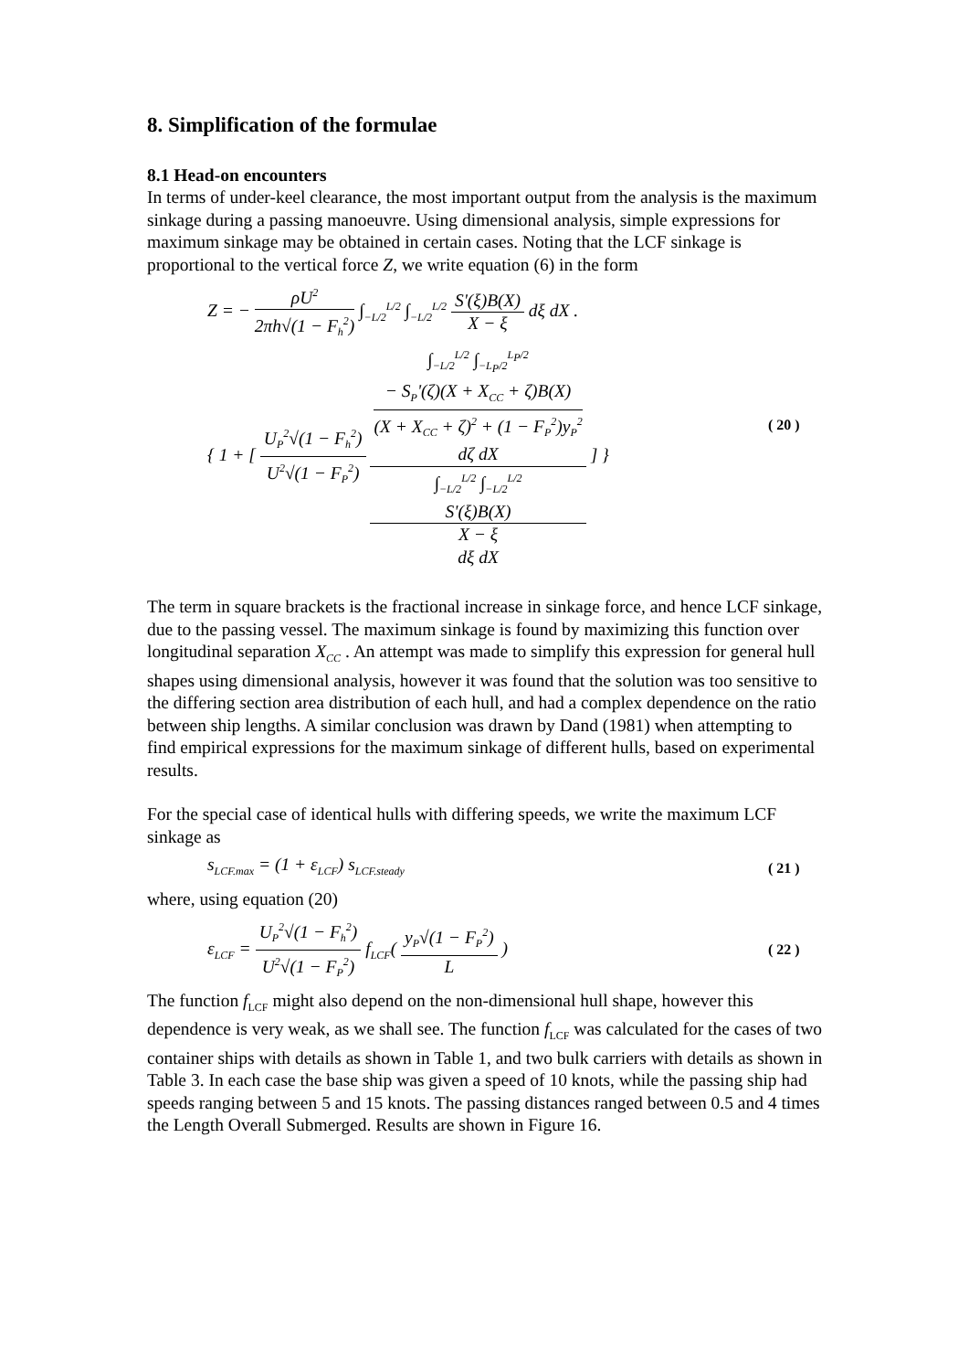8. Simplification of the formulae
8.1 Head-on encounters
In terms of under-keel clearance, the most important output from the analysis is the maximum sinkage during a passing manoeuvre. Using dimensional analysis, simple expressions for maximum sinkage may be obtained in certain cases. Noting that the LCF sinkage is proportional to the vertical force Z, we write equation (6) in the form
Z = − ρU<sup>2</sup> 2πh√(1 − F<sub>h</sub><sup>2</sup>) ∫<sub>−L/2</sub><sup>L/2</sup> ∫<sub>−L/2</sub><sup>L/2</sup> S'(ξ)B(X) X − ξ dξ dX .
{ 1 + [ U<sub>P</sub><sup>2</sup>√(1 − F<sub>h</sub><sup>2</sup>) U<sup>2</sup>√(1 − F<sub>P</sub><sup>2</sup>) ∫<sub>−L/2</sub><sup>L/2</sup> ∫<sub>−L<sub>P</sub>/2</sub><sup>L<sub>P</sub>/2</sup>
− S<sub>P</sub>'(ζ)(X + X<sub>CC</sub> + ζ)B(X)
(X + X<sub>CC</sub> + ζ)<sup>2</sup> + (1 − F<sub>P</sub><sup>2</sup>)y<sub>P</sub><sup>2</sup>
dζ dX ∫<sub>−L/2</sub><sup>L/2</sup> ∫<sub>−L/2</sub><sup>L/2</sup>
S'(ξ)B(X)
X − ξ
dξ dX ] }
( 20 )
The term in square brackets is the fractional increase in sinkage force, and hence LCF sinkage, due to the passing vessel. The maximum sinkage is found by maximizing this function over longitudinal separation X<sub>CC</sub> . An attempt was made to simplify this expression for general hull shapes using dimensional analysis, however it was found that the solution was too sensitive to the differing section area distribution of each hull, and had a complex dependence on the ratio between ship lengths. A similar conclusion was drawn by Dand (1981) when attempting to find empirical expressions for the maximum sinkage of different hulls, based on experimental results.
For the special case of identical hulls with differing speeds, we write the maximum LCF sinkage as
s<sub>LCF.max</sub> = (1 + ε<sub>LCF</sub>) s<sub>LCF.steady</sub>
( 21 )
where, using equation (20)
ε<sub>LCF</sub> = U<sub>P</sub><sup>2</sup>√(1 − F<sub>h</sub><sup>2</sup>) U<sup>2</sup>√(1 − F<sub>P</sub><sup>2</sup>) f<sub>LCF</sub>( y<sub>P</sub>√(1 − F<sub>P</sub><sup>2</sup>) L )
( 22 )
The function f<sub>LCF</sub> might also depend on the non-dimensional hull shape, however this dependence is very weak, as we shall see. The function f<sub>LCF</sub> was calculated for the cases of two container ships with details as shown in Table 1, and two bulk carriers with details as shown in Table 3. In each case the base ship was given a speed of 10 knots, while the passing ship had speeds ranging between 5 and 15 knots. The passing distances ranged between 0.5 and 4 times the Length Overall Submerged. Results are shown in Figure 16.